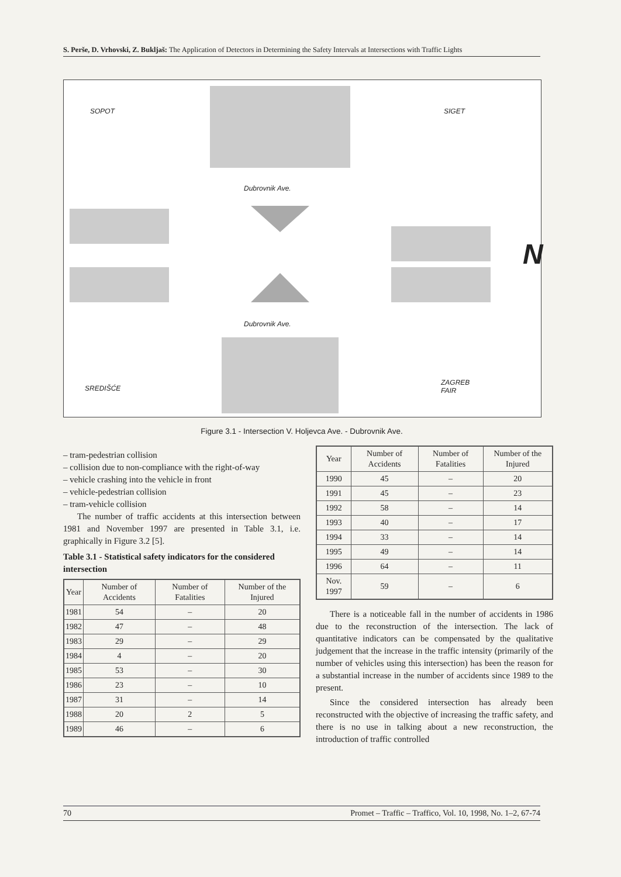S. Perše, D. Vrhovski, Z. Bukljaš: The Application of Detectors in Determining the Safety Intervals at Intersections with Traffic Lights
SOPOT SIGET
Dubrovnik Ave.
Dubrovnik Ave.
SREDIŠĆE
ZAGREB
FAIR
N
Figure 3.1 - Intersection V. Holjevca Ave. - Dubrovnik Ave.
– tram-pedestrian collision
– collision due to non-compliance with the right-of-way
– vehicle crashing into the vehicle in front
– vehicle-pedestrian collision
– tram-vehicle collision
The number of traffic accidents at this intersection between 1981 and November 1997 are presented in Table 3.1, i.e. graphically in Figure 3.2 [5].
Table 3.1 - Statistical safety indicators for the considered intersection
| Year | Number of Accidents | Number of Fatalities | Number of the Injured |
| --- | --- | --- | --- |
| 1981 | 54 | – | 20 |
| 1982 | 47 | – | 48 |
| 1983 | 29 | – | 29 |
| 1984 | 4 | – | 20 |
| 1985 | 53 | – | 30 |
| 1986 | 23 | – | 10 |
| 1987 | 31 | – | 14 |
| 1988 | 20 | 2 | 5 |
| 1989 | 46 | – | 6 |
| Year | Number of Accidents | Number of Fatalities | Number of the Injured |
| --- | --- | --- | --- |
| 1990 | 45 | – | 20 |
| 1991 | 45 | – | 23 |
| 1992 | 58 | – | 14 |
| 1993 | 40 | – | 17 |
| 1994 | 33 | – | 14 |
| 1995 | 49 | – | 14 |
| 1996 | 64 | – | 11 |
| Nov. 1997 | 59 | – | 6 |
There is a noticeable fall in the number of accidents in 1986 due to the reconstruction of the intersection. The lack of quantitative indicators can be compensated by the qualitative judgement that the increase in the traffic intensity (primarily of the number of vehicles using this intersection) has been the reason for a substantial increase in the number of accidents since 1989 to the present.
Since the considered intersection has already been reconstructed with the objective of increasing the traffic safety, and there is no use in talking about a new reconstruction, the introduction of traffic controlled
70 Promet – Traffic – Traffico, Vol. 10, 1998, No. 1–2, 67-74